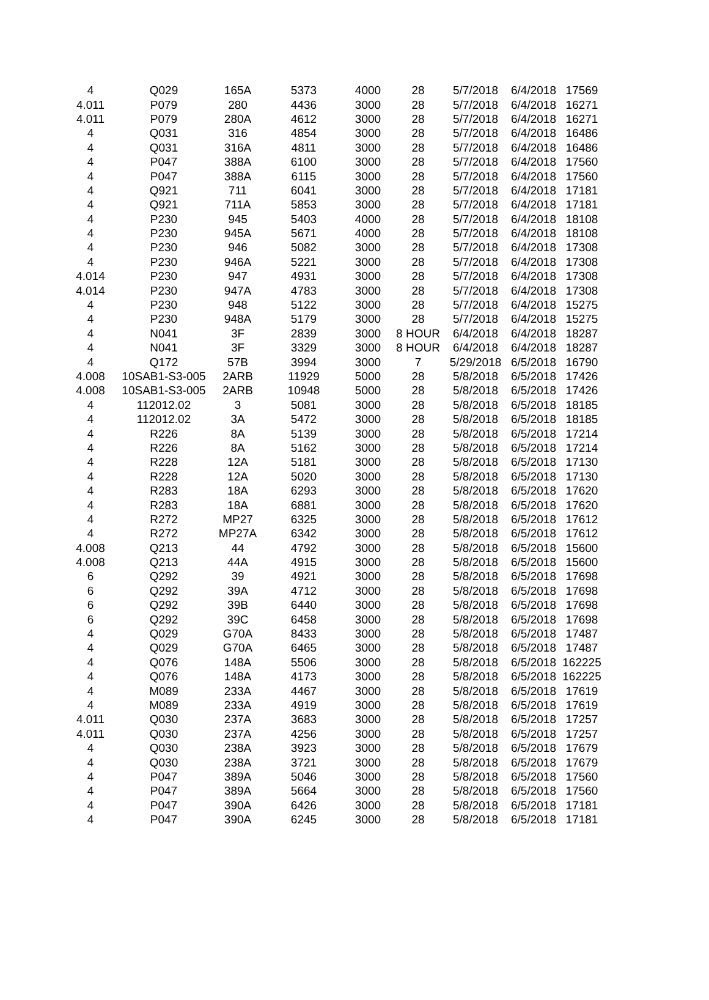| 4 | Q029 | 165A | 5373 | 4000 | 28 | 5/7/2018 | 6/4/2018 | 17569 |
| 4.011 | P079 | 280 | 4436 | 3000 | 28 | 5/7/2018 | 6/4/2018 | 16271 |
| 4.011 | P079 | 280A | 4612 | 3000 | 28 | 5/7/2018 | 6/4/2018 | 16271 |
| 4 | Q031 | 316 | 4854 | 3000 | 28 | 5/7/2018 | 6/4/2018 | 16486 |
| 4 | Q031 | 316A | 4811 | 3000 | 28 | 5/7/2018 | 6/4/2018 | 16486 |
| 4 | P047 | 388A | 6100 | 3000 | 28 | 5/7/2018 | 6/4/2018 | 17560 |
| 4 | P047 | 388A | 6115 | 3000 | 28 | 5/7/2018 | 6/4/2018 | 17560 |
| 4 | Q921 | 711 | 6041 | 3000 | 28 | 5/7/2018 | 6/4/2018 | 17181 |
| 4 | Q921 | 711A | 5853 | 3000 | 28 | 5/7/2018 | 6/4/2018 | 17181 |
| 4 | P230 | 945 | 5403 | 4000 | 28 | 5/7/2018 | 6/4/2018 | 18108 |
| 4 | P230 | 945A | 5671 | 4000 | 28 | 5/7/2018 | 6/4/2018 | 18108 |
| 4 | P230 | 946 | 5082 | 3000 | 28 | 5/7/2018 | 6/4/2018 | 17308 |
| 4 | P230 | 946A | 5221 | 3000 | 28 | 5/7/2018 | 6/4/2018 | 17308 |
| 4.014 | P230 | 947 | 4931 | 3000 | 28 | 5/7/2018 | 6/4/2018 | 17308 |
| 4.014 | P230 | 947A | 4783 | 3000 | 28 | 5/7/2018 | 6/4/2018 | 17308 |
| 4 | P230 | 948 | 5122 | 3000 | 28 | 5/7/2018 | 6/4/2018 | 15275 |
| 4 | P230 | 948A | 5179 | 3000 | 28 | 5/7/2018 | 6/4/2018 | 15275 |
| 4 | N041 | 3F | 2839 | 3000 | 8 HOUR | 6/4/2018 | 6/4/2018 | 18287 |
| 4 | N041 | 3F | 3329 | 3000 | 8 HOUR | 6/4/2018 | 6/4/2018 | 18287 |
| 4 | Q172 | 57B | 3994 | 3000 | 7 | 5/29/2018 | 6/5/2018 | 16790 |
| 4.008 | 10SAB1-S3-005 | 2ARB | 11929 | 5000 | 28 | 5/8/2018 | 6/5/2018 | 17426 |
| 4.008 | 10SAB1-S3-005 | 2ARB | 10948 | 5000 | 28 | 5/8/2018 | 6/5/2018 | 17426 |
| 4 | 112012.02 | 3 | 5081 | 3000 | 28 | 5/8/2018 | 6/5/2018 | 18185 |
| 4 | 112012.02 | 3A | 5472 | 3000 | 28 | 5/8/2018 | 6/5/2018 | 18185 |
| 4 | R226 | 8A | 5139 | 3000 | 28 | 5/8/2018 | 6/5/2018 | 17214 |
| 4 | R226 | 8A | 5162 | 3000 | 28 | 5/8/2018 | 6/5/2018 | 17214 |
| 4 | R228 | 12A | 5181 | 3000 | 28 | 5/8/2018 | 6/5/2018 | 17130 |
| 4 | R228 | 12A | 5020 | 3000 | 28 | 5/8/2018 | 6/5/2018 | 17130 |
| 4 | R283 | 18A | 6293 | 3000 | 28 | 5/8/2018 | 6/5/2018 | 17620 |
| 4 | R283 | 18A | 6881 | 3000 | 28 | 5/8/2018 | 6/5/2018 | 17620 |
| 4 | R272 | MP27 | 6325 | 3000 | 28 | 5/8/2018 | 6/5/2018 | 17612 |
| 4 | R272 | MP27A | 6342 | 3000 | 28 | 5/8/2018 | 6/5/2018 | 17612 |
| 4.008 | Q213 | 44 | 4792 | 3000 | 28 | 5/8/2018 | 6/5/2018 | 15600 |
| 4.008 | Q213 | 44A | 4915 | 3000 | 28 | 5/8/2018 | 6/5/2018 | 15600 |
| 6 | Q292 | 39 | 4921 | 3000 | 28 | 5/8/2018 | 6/5/2018 | 17698 |
| 6 | Q292 | 39A | 4712 | 3000 | 28 | 5/8/2018 | 6/5/2018 | 17698 |
| 6 | Q292 | 39B | 6440 | 3000 | 28 | 5/8/2018 | 6/5/2018 | 17698 |
| 6 | Q292 | 39C | 6458 | 3000 | 28 | 5/8/2018 | 6/5/2018 | 17698 |
| 4 | Q029 | G70A | 8433 | 3000 | 28 | 5/8/2018 | 6/5/2018 | 17487 |
| 4 | Q029 | G70A | 6465 | 3000 | 28 | 5/8/2018 | 6/5/2018 | 17487 |
| 4 | Q076 | 148A | 5506 | 3000 | 28 | 5/8/2018 | 6/5/2018 | 162225 |
| 4 | Q076 | 148A | 4173 | 3000 | 28 | 5/8/2018 | 6/5/2018 | 162225 |
| 4 | M089 | 233A | 4467 | 3000 | 28 | 5/8/2018 | 6/5/2018 | 17619 |
| 4 | M089 | 233A | 4919 | 3000 | 28 | 5/8/2018 | 6/5/2018 | 17619 |
| 4.011 | Q030 | 237A | 3683 | 3000 | 28 | 5/8/2018 | 6/5/2018 | 17257 |
| 4.011 | Q030 | 237A | 4256 | 3000 | 28 | 5/8/2018 | 6/5/2018 | 17257 |
| 4 | Q030 | 238A | 3923 | 3000 | 28 | 5/8/2018 | 6/5/2018 | 17679 |
| 4 | Q030 | 238A | 3721 | 3000 | 28 | 5/8/2018 | 6/5/2018 | 17679 |
| 4 | P047 | 389A | 5046 | 3000 | 28 | 5/8/2018 | 6/5/2018 | 17560 |
| 4 | P047 | 389A | 5664 | 3000 | 28 | 5/8/2018 | 6/5/2018 | 17560 |
| 4 | P047 | 390A | 6426 | 3000 | 28 | 5/8/2018 | 6/5/2018 | 17181 |
| 4 | P047 | 390A | 6245 | 3000 | 28 | 5/8/2018 | 6/5/2018 | 17181 |